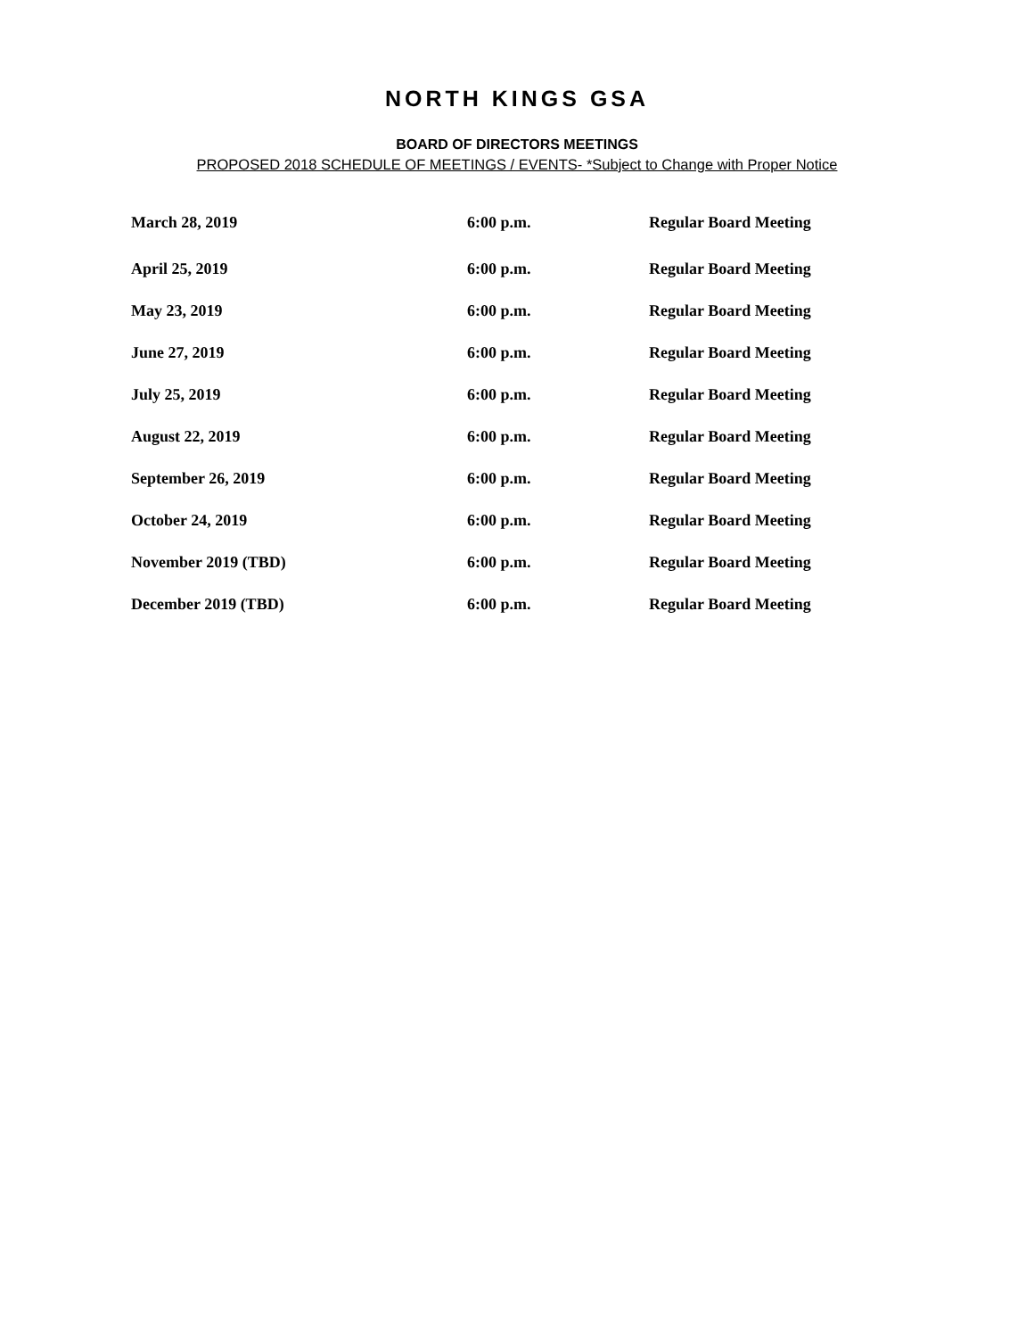NORTH KINGS GSA
BOARD OF DIRECTORS MEETINGS
PROPOSED 2018 SCHEDULE OF MEETINGS / EVENTS- *Subject to Change with Proper Notice
| March 28, 2019 | 6:00 p.m. | Regular Board Meeting |
| April 25, 2019 | 6:00 p.m. | Regular Board Meeting |
| May 23, 2019 | 6:00 p.m. | Regular Board Meeting |
| June 27, 2019 | 6:00 p.m. | Regular Board Meeting |
| July 25, 2019 | 6:00 p.m. | Regular Board Meeting |
| August 22, 2019 | 6:00 p.m. | Regular Board Meeting |
| September 26, 2019 | 6:00 p.m. | Regular Board Meeting |
| October 24, 2019 | 6:00 p.m. | Regular Board Meeting |
| November 2019 (TBD) | 6:00 p.m. | Regular Board Meeting |
| December 2019 (TBD) | 6:00 p.m. | Regular Board Meeting |